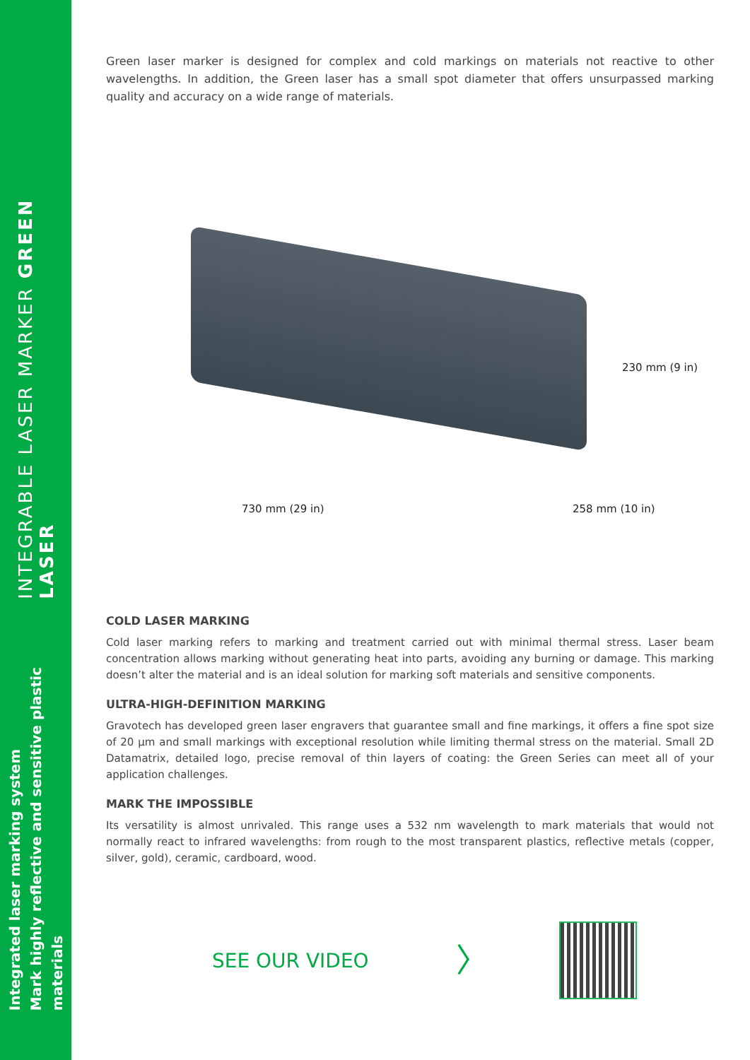INTEGRABLE LASER MARKER GREEN LASER
Integrated laser marking system
Mark highly reflective and sensitive plastic materials
Green laser marker is designed for complex and cold markings on materials not reactive to other wavelengths. In addition, the Green laser has a small spot diameter that offers unsurpassed marking quality and accuracy on a wide range of materials.
230 mm (9 in)
730 mm (29 in) 258 mm (10 in)
COLD LASER MARKING
Cold laser marking refers to marking and treatment carried out with minimal thermal stress. Laser beam concentration allows marking without generating heat into parts, avoiding any burning or damage. This marking doesn’t alter the material and is an ideal solution for marking soft materials and sensitive components.
ULTRA-HIGH-DEFINITION MARKING
Gravotech has developed green laser engravers that guarantee small and fine markings, it offers a fine spot size of 20 µm and small markings with exceptional resolution while limiting thermal stress on the material. Small 2D Datamatrix, detailed logo, precise removal of thin layers of coating: the Green Series can meet all of your application challenges.
MARK THE IMPOSSIBLE
Its versatility is almost unrivaled. This range uses a 532 nm wavelength to mark materials that would not normally react to infrared wavelengths: from rough to the most transparent plastics, reflective metals (copper, silver, gold), ceramic, cardboard, wood.
SEE OUR VIDEO
〉